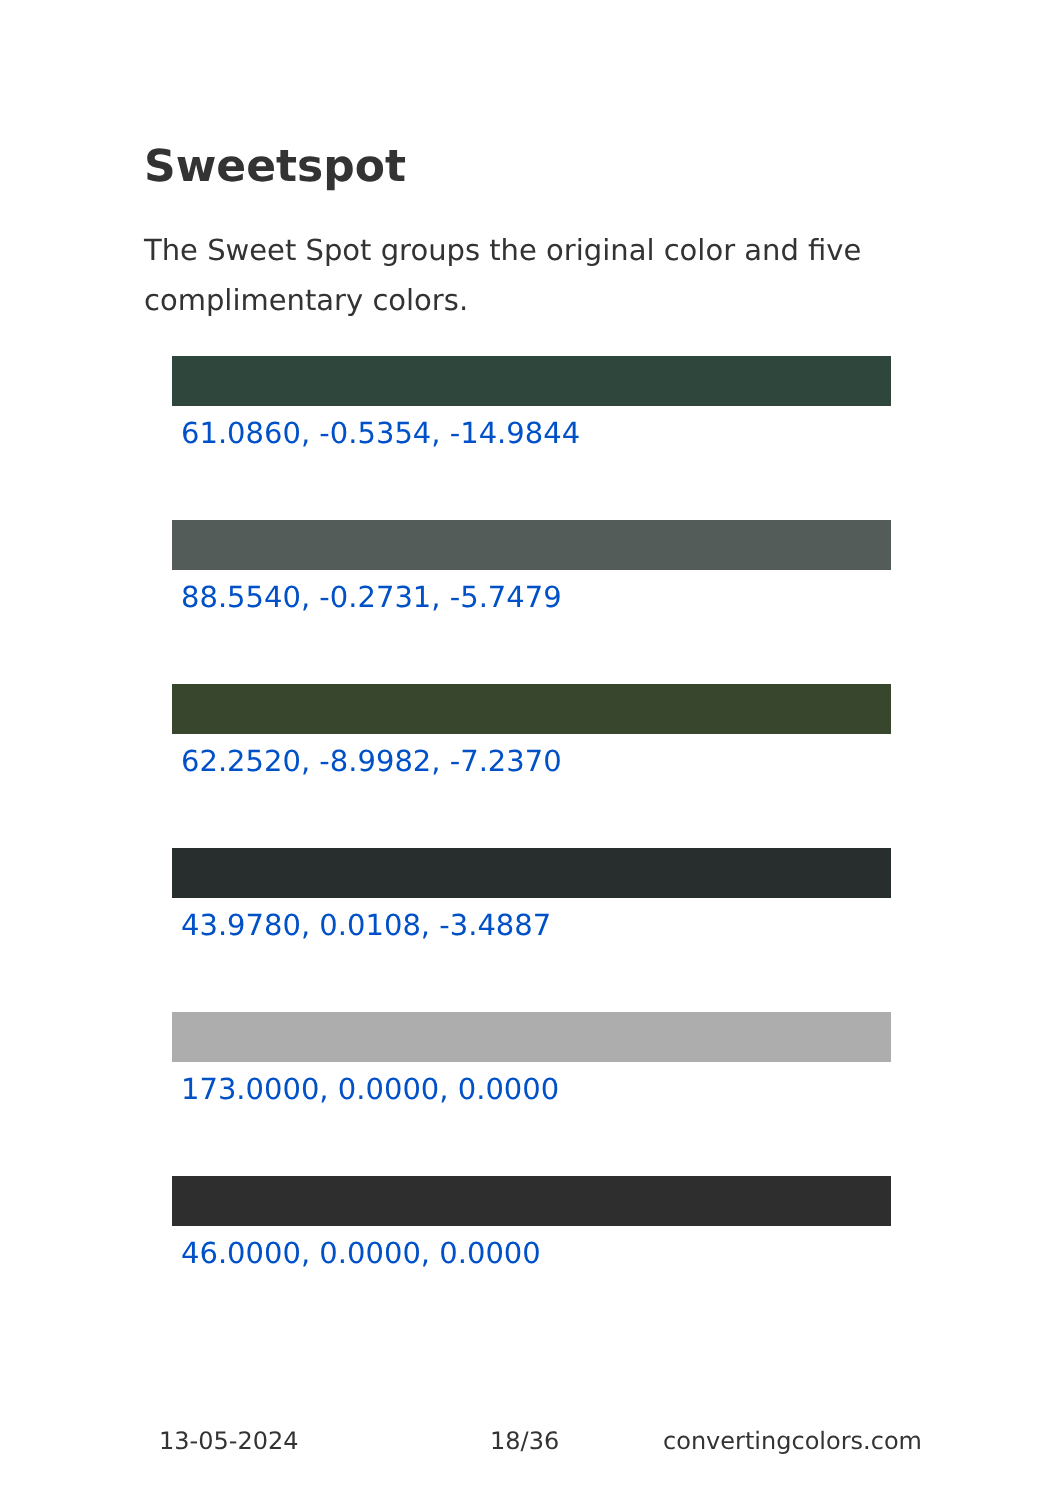Sweetspot
The Sweet Spot groups the original color and five complimentary colors.
61.0860, -0.5354, -14.9844
88.5540, -0.2731, -5.7479
62.2520, -8.9982, -7.2370
43.9780, 0.0108, -3.4887
173.0000, 0.0000, 0.0000
46.0000, 0.0000, 0.0000
13-05-2024 18/36 convertingcolors.com